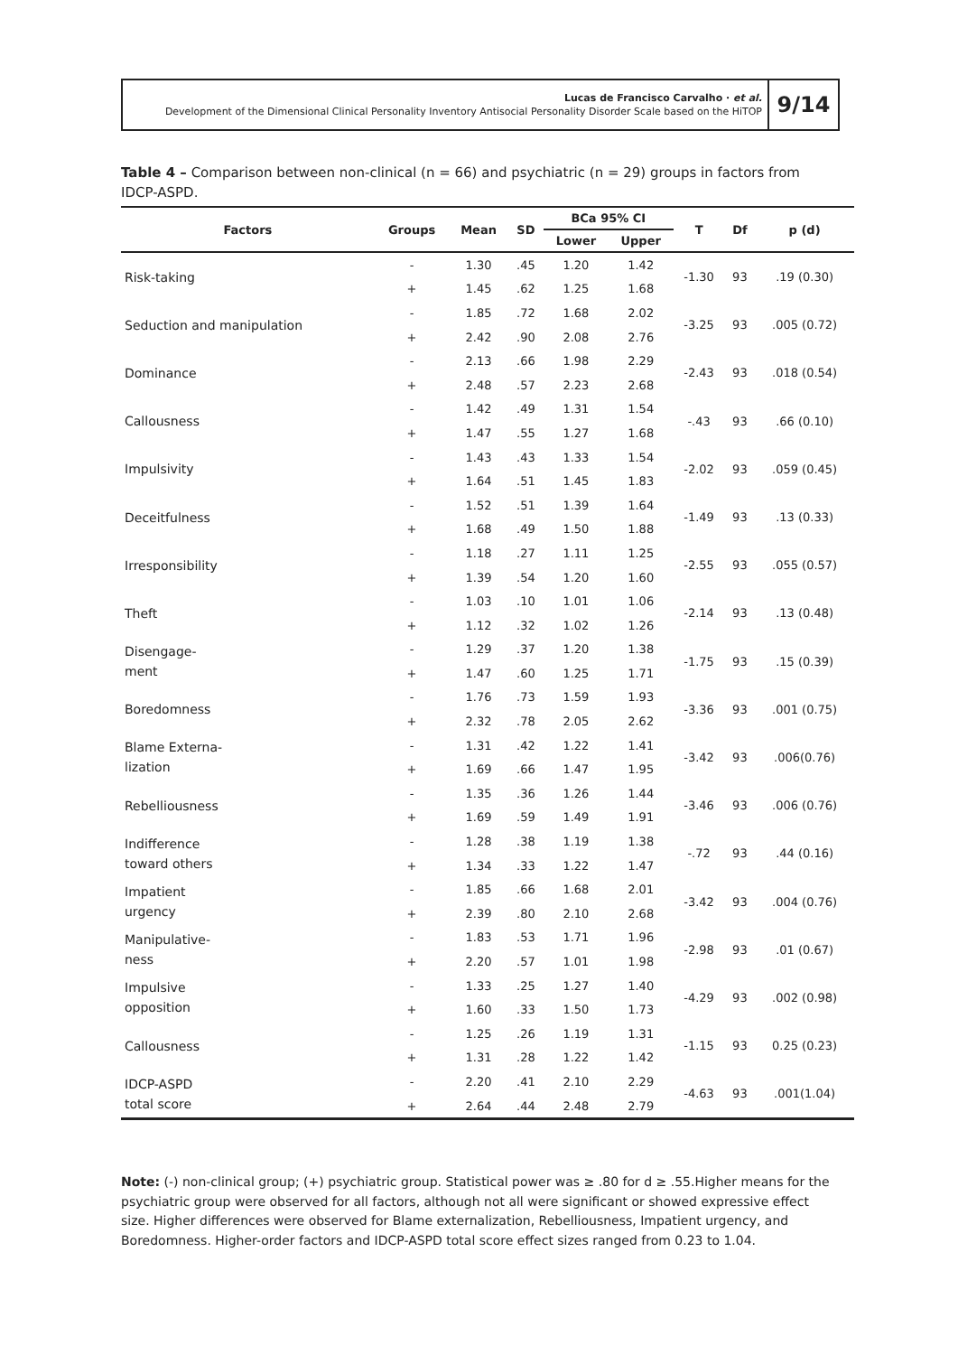Lucas de Francisco Carvalho · et al.
Development of the Dimensional Clinical Personality Inventory Antisocial Personality Disorder Scale based on the HiTOP
9/14
Table 4 – Comparison between non-clinical (n = 66) and psychiatric (n = 29) groups in factors from IDCP-ASPD.
| Factors | Groups | Mean | SD | BCa 95% CI | | T | Df | p (d) |
| --- | --- | --- | --- | --- | --- | --- | --- | --- |
| | | | | Lower | Upper | | | |
| Risk-taking | - | 1.30 | .45 | 1.20 | 1.42 | -1.30 | 93 | .19 (0.30) |
| | + | 1.45 | .62 | 1.25 | 1.68 | | | |
| Seduction and manipulation | - | 1.85 | .72 | 1.68 | 2.02 | -3.25 | 93 | .005 (0.72) |
| | + | 2.42 | .90 | 2.08 | 2.76 | | | |
| Dominance | - | 2.13 | .66 | 1.98 | 2.29 | -2.43 | 93 | .018 (0.54) |
| | + | 2.48 | .57 | 2.23 | 2.68 | | | |
| Callousness | - | 1.42 | .49 | 1.31 | 1.54 | -.43 | 93 | .66 (0.10) |
| | + | 1.47 | .55 | 1.27 | 1.68 | | | |
| Impulsivity | - | 1.43 | .43 | 1.33 | 1.54 | -2.02 | 93 | .059 (0.45) |
| | + | 1.64 | .51 | 1.45 | 1.83 | | | |
| Deceitfulness | - | 1.52 | .51 | 1.39 | 1.64 | -1.49 | 93 | .13 (0.33) |
| | + | 1.68 | .49 | 1.50 | 1.88 | | | |
| Irresponsibility | - | 1.18 | .27 | 1.11 | 1.25 | -2.55 | 93 | .055 (0.57) |
| | + | 1.39 | .54 | 1.20 | 1.60 | | | |
| Theft | - | 1.03 | .10 | 1.01 | 1.06 | -2.14 | 93 | .13 (0.48) |
| | + | 1.12 | .32 | 1.02 | 1.26 | | | |
| Disengage- ment | - | 1.29 | .37 | 1.20 | 1.38 | -1.75 | 93 | .15 (0.39) |
| | + | 1.47 | .60 | 1.25 | 1.71 | | | |
| Boredomness | - | 1.76 | .73 | 1.59 | 1.93 | -3.36 | 93 | .001 (0.75) |
| | + | 2.32 | .78 | 2.05 | 2.62 | | | |
| Blame Externa- lization | - | 1.31 | .42 | 1.22 | 1.41 | -3.42 | 93 | .006(0.76) |
| | + | 1.69 | .66 | 1.47 | 1.95 | | | |
| Rebelliousness | - | 1.35 | .36 | 1.26 | 1.44 | -3.46 | 93 | .006 (0.76) |
| | + | 1.69 | .59 | 1.49 | 1.91 | | | |
| Indifference toward others | - | 1.28 | .38 | 1.19 | 1.38 | -.72 | 93 | .44 (0.16) |
| | + | 1.34 | .33 | 1.22 | 1.47 | | | |
| Impatient urgency | - | 1.85 | .66 | 1.68 | 2.01 | -3.42 | 93 | .004 (0.76) |
| | + | 2.39 | .80 | 2.10 | 2.68 | | | |
| Manipulative- ness | - | 1.83 | .53 | 1.71 | 1.96 | -2.98 | 93 | .01 (0.67) |
| | + | 2.20 | .57 | 1.01 | 1.98 | | | |
| Impulsive opposition | - | 1.33 | .25 | 1.27 | 1.40 | -4.29 | 93 | .002 (0.98) |
| | + | 1.60 | .33 | 1.50 | 1.73 | | | |
| Callousness | - | 1.25 | .26 | 1.19 | 1.31 | -1.15 | 93 | 0.25 (0.23) |
| | + | 1.31 | .28 | 1.22 | 1.42 | | | |
| IDCP-ASPD total score | - | 2.20 | .41 | 2.10 | 2.29 | -4.63 | 93 | .001(1.04) |
| | + | 2.64 | .44 | 2.48 | 2.79 | | | |
Note: (-) non-clinical group; (+) psychiatric group. Statistical power was ≥ .80 for d ≥ .55.Higher means for the psychiatric group were observed for all factors, although not all were significant or showed expressive effect size. Higher differences were observed for Blame externalization, Rebelliousness, Impatient urgency, and Boredomness. Higher-order factors and IDCP-ASPD total score effect sizes ranged from 0.23 to 1.04.